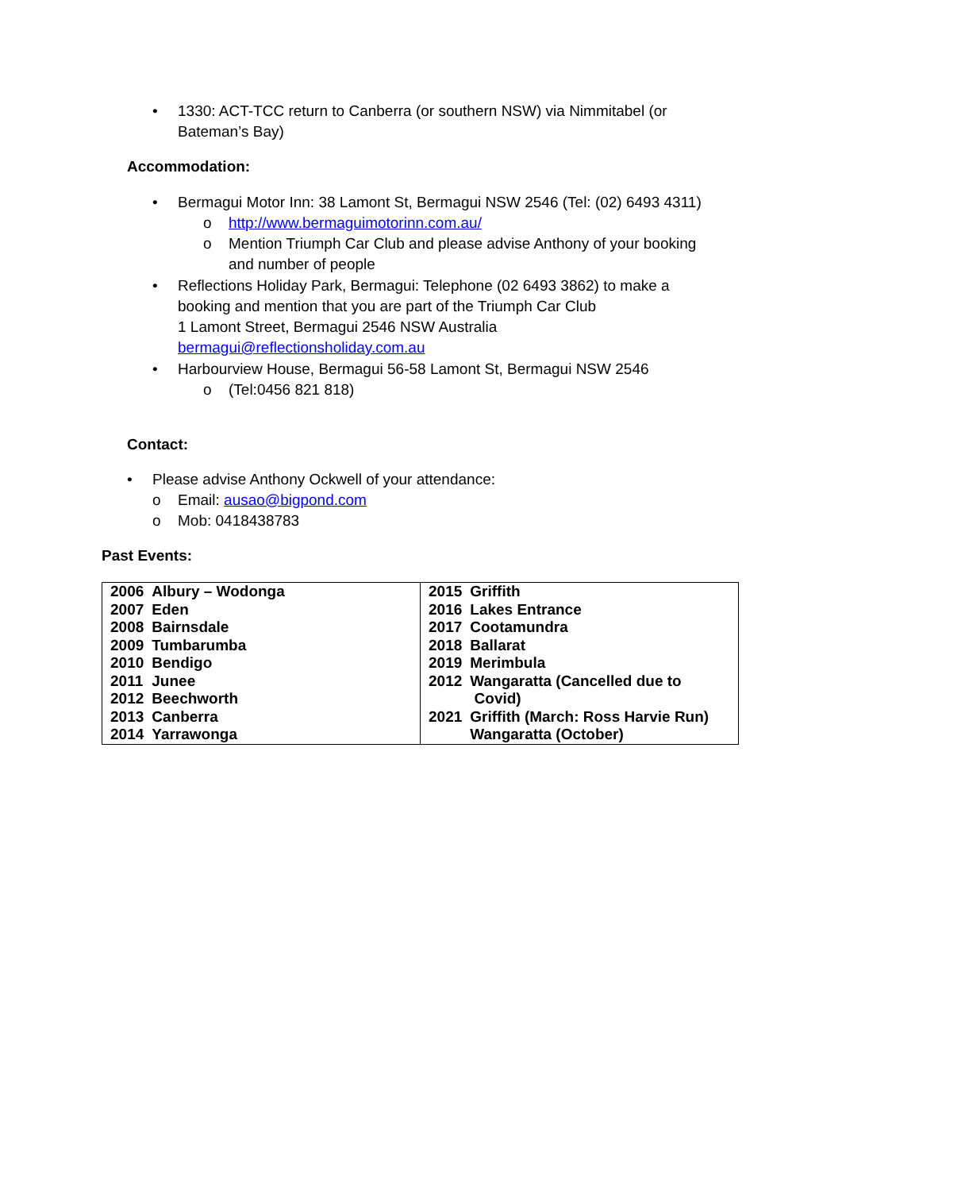• 1330: ACT-TCC return to Canberra (or southern NSW) via Nimmitabel (or Bateman’s Bay)
Accommodation:
• Bermagui Motor Inn: 38 Lamont St, Bermagui NSW 2546 (Tel: (02) 6493 4311)
o http://www.bermaguimotorinn.com.au/
o Mention Triumph Car Club and please advise Anthony of your booking and number of people
• Reflections Holiday Park, Bermagui: Telephone (02 6493 3862) to make a booking and mention that you are part of the Triumph Car Club
1 Lamont Street, Bermagui 2546 NSW Australia
bermagui@reflectionsholiday.com.au
• Harbourview House, Bermagui 56-58 Lamont St, Bermagui NSW 2546
o (Tel:0456 821 818)
Contact:
• Please advise Anthony Ockwell of your attendance:
o Email: ausao@bigpond.com
o Mob: 0418438783
Past Events:
| / 2006 / Albury – Wodonga / / 2007 / Eden / / 2008 / Bairnsdale / / 2009 / Tumbarumba / / 2010 / Bendigo / / 2011 / Junee / / 2012 / Beechworth / / 2013 / Canberra / / 2014 / Yarrawonga / | / 2015 / Griffith / / 2016 / Lakes Entrance / / 2017 / Cootamundra / / 2018 / Ballarat / / 2019 / Merimbula / / 2012 / Wangaratta (Cancelled due to Covid) / / 2021 / Griffith (March: Ross Harvie Run) Wangaratta (October) / |